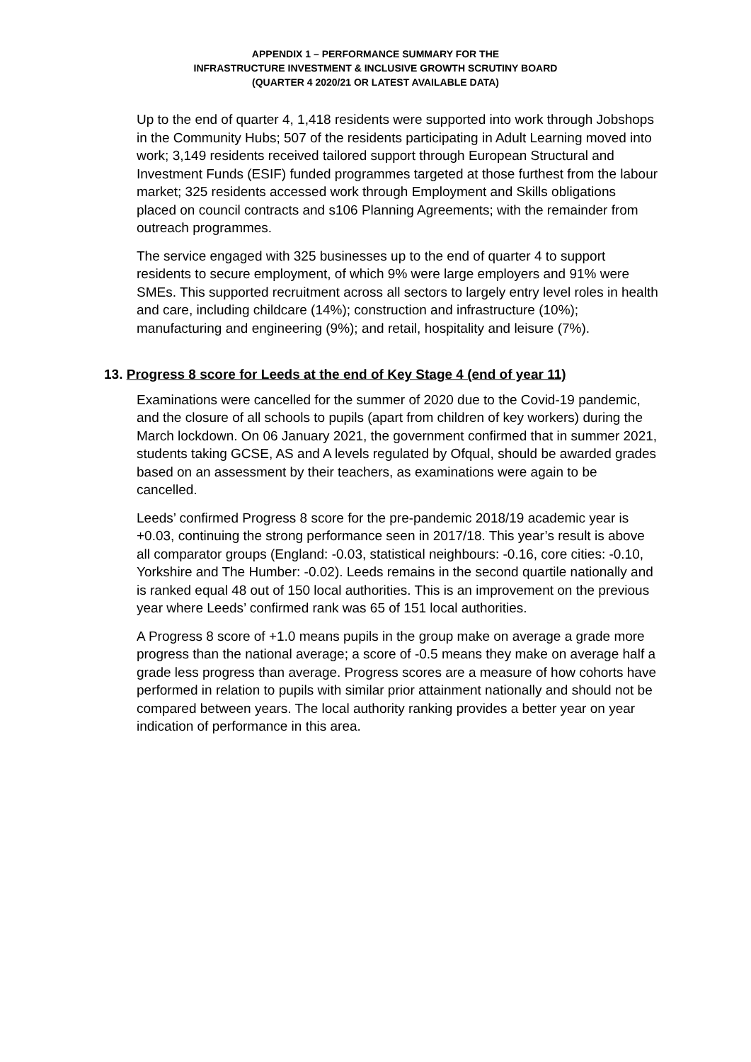APPENDIX 1 – PERFORMANCE SUMMARY FOR THE
INFRASTRUCTURE INVESTMENT & INCLUSIVE GROWTH SCRUTINY BOARD
(QUARTER 4 2020/21 OR LATEST AVAILABLE DATA)
Up to the end of quarter 4, 1,418 residents were supported into work through Jobshops in the Community Hubs; 507 of the residents participating in Adult Learning moved into work; 3,149 residents received tailored support through European Structural and Investment Funds (ESIF) funded programmes targeted at those furthest from the labour market; 325 residents accessed work through Employment and Skills obligations placed on council contracts and s106 Planning Agreements; with the remainder from outreach programmes.
The service engaged with 325 businesses up to the end of quarter 4 to support residents to secure employment, of which 9% were large employers and 91% were SMEs. This supported recruitment across all sectors to largely entry level roles in health and care, including childcare (14%); construction and infrastructure (10%); manufacturing and engineering (9%); and retail, hospitality and leisure (7%).
13. Progress 8 score for Leeds at the end of Key Stage 4 (end of year 11)
Examinations were cancelled for the summer of 2020 due to the Covid-19 pandemic, and the closure of all schools to pupils (apart from children of key workers) during the March lockdown. On 06 January 2021, the government confirmed that in summer 2021, students taking GCSE, AS and A levels regulated by Ofqual, should be awarded grades based on an assessment by their teachers, as examinations were again to be cancelled.
Leeds’ confirmed Progress 8 score for the pre-pandemic 2018/19 academic year is +0.03, continuing the strong performance seen in 2017/18. This year’s result is above all comparator groups (England: -0.03, statistical neighbours: -0.16, core cities: -0.10, Yorkshire and The Humber: -0.02). Leeds remains in the second quartile nationally and is ranked equal 48 out of 150 local authorities. This is an improvement on the previous year where Leeds’ confirmed rank was 65 of 151 local authorities.
A Progress 8 score of +1.0 means pupils in the group make on average a grade more progress than the national average; a score of -0.5 means they make on average half a grade less progress than average. Progress scores are a measure of how cohorts have performed in relation to pupils with similar prior attainment nationally and should not be compared between years. The local authority ranking provides a better year on year indication of performance in this area.